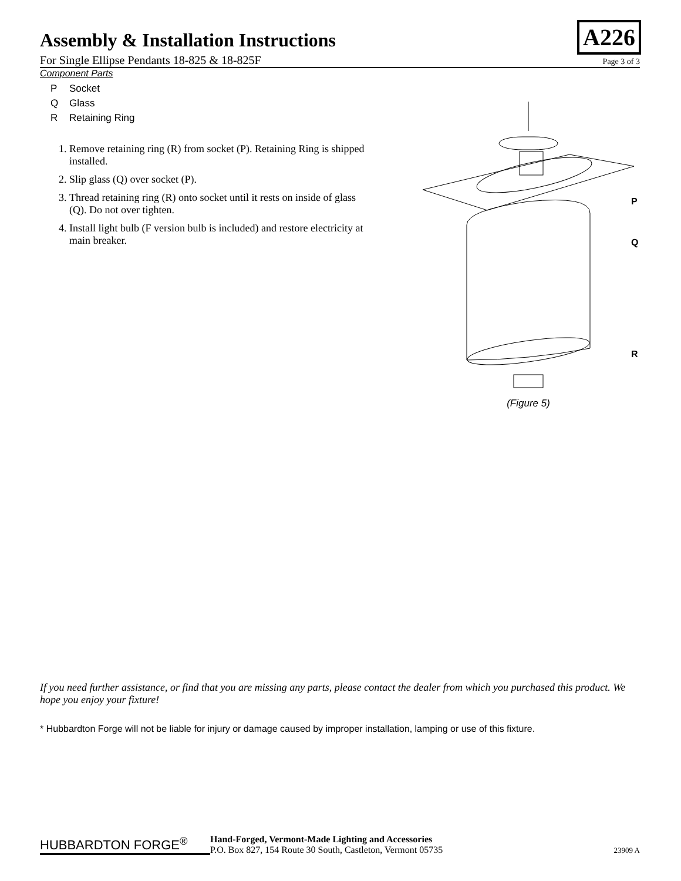A226
Assembly & Installation Instructions
For Single Ellipse Pendants 18-825 & 18-825F Page 3 of 3
Component Parts
P Socket
Q Glass
R Retaining Ring
1. Remove retaining ring (R) from socket (P). Retaining Ring is shipped installed.
2. Slip glass (Q) over socket (P).
3. Thread retaining ring (R) onto socket until it rests on inside of glass (Q). Do not over tighten.
4. Install light bulb (F version bulb is included) and restore electricity at main breaker.
P
Q
R
(Figure 5)
If you need further assistance, or find that you are missing any parts, please contact the dealer from which you purchased this product. We hope you enjoy your fixture!
* Hubbardton Forge will not be liable for injury or damage caused by improper installation, lamping or use of this fixture.
HUBBARDTON FORGE<sup>®</sup>
Hand-Forged, Vermont-Made Lighting and Accessories
P.O. Box 827, 154 Route 30 South, Castleton, Vermont 05735
23909 A